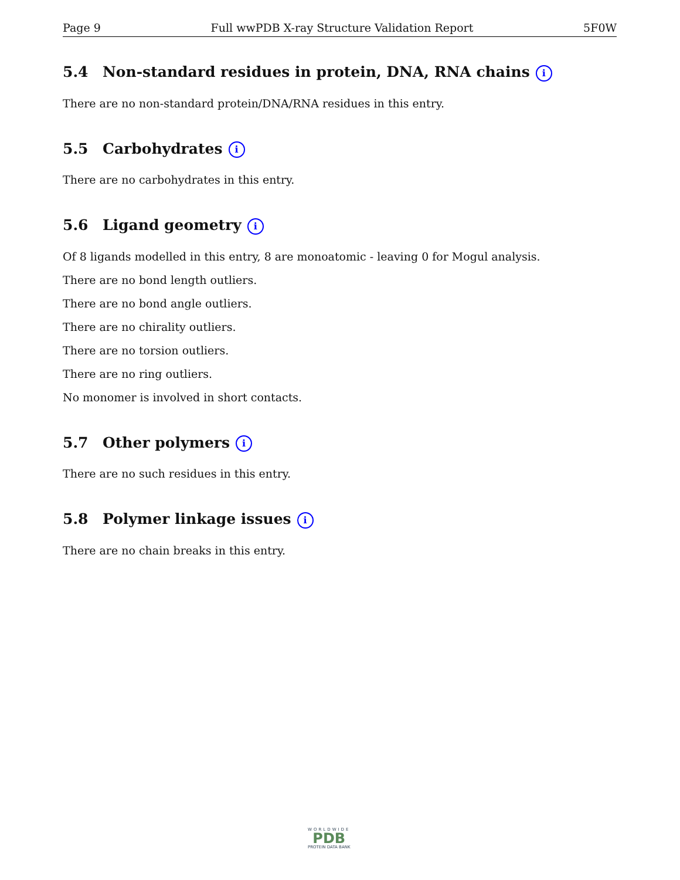Page 9 Full wwPDB X-ray Structure Validation Report 5F0W
5.4 Non-standard residues in protein, DNA, RNA chains i
There are no non-standard protein/DNA/RNA residues in this entry.
5.5 Carbohydrates i
There are no carbohydrates in this entry.
5.6 Ligand geometry i
Of 8 ligands modelled in this entry, 8 are monoatomic - leaving 0 for Mogul analysis.
There are no bond length outliers.
There are no bond angle outliers.
There are no chirality outliers.
There are no torsion outliers.
There are no ring outliers.
No monomer is involved in short contacts.
5.7 Other polymers i
There are no such residues in this entry.
5.8 Polymer linkage issues i
There are no chain breaks in this entry.
WORLDWIDE
PDB
PROTEIN DATA BANK